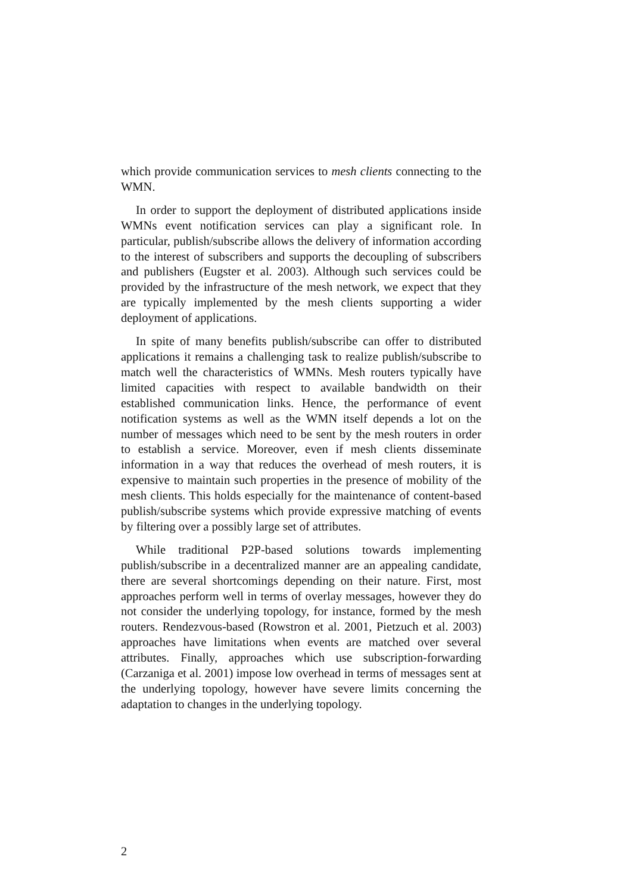which provide communication services to mesh clients connecting to the WMN.
In order to support the deployment of distributed applications inside WMNs event notification services can play a significant role. In particular, publish/subscribe allows the delivery of information according to the interest of subscribers and supports the decoupling of subscribers and publishers (Eugster et al. 2003). Although such services could be provided by the infrastructure of the mesh network, we expect that they are typically implemented by the mesh clients supporting a wider deployment of applications.
In spite of many benefits publish/subscribe can offer to distributed applications it remains a challenging task to realize publish/subscribe to match well the characteristics of WMNs. Mesh routers typically have limited capacities with respect to available bandwidth on their established communication links. Hence, the performance of event notification systems as well as the WMN itself depends a lot on the number of messages which need to be sent by the mesh routers in order to establish a service. Moreover, even if mesh clients disseminate information in a way that reduces the overhead of mesh routers, it is expensive to maintain such properties in the presence of mobility of the mesh clients. This holds especially for the maintenance of content-based publish/subscribe systems which provide expressive matching of events by filtering over a possibly large set of attributes.
While traditional P2P-based solutions towards implementing publish/subscribe in a decentralized manner are an appealing candidate, there are several shortcomings depending on their nature. First, most approaches perform well in terms of overlay messages, however they do not consider the underlying topology, for instance, formed by the mesh routers. Rendezvous-based (Rowstron et al. 2001, Pietzuch et al. 2003) approaches have limitations when events are matched over several attributes. Finally, approaches which use subscription-forwarding (Carzaniga et al. 2001) impose low overhead in terms of messages sent at the underlying topology, however have severe limits concerning the adaptation to changes in the underlying topology.
2